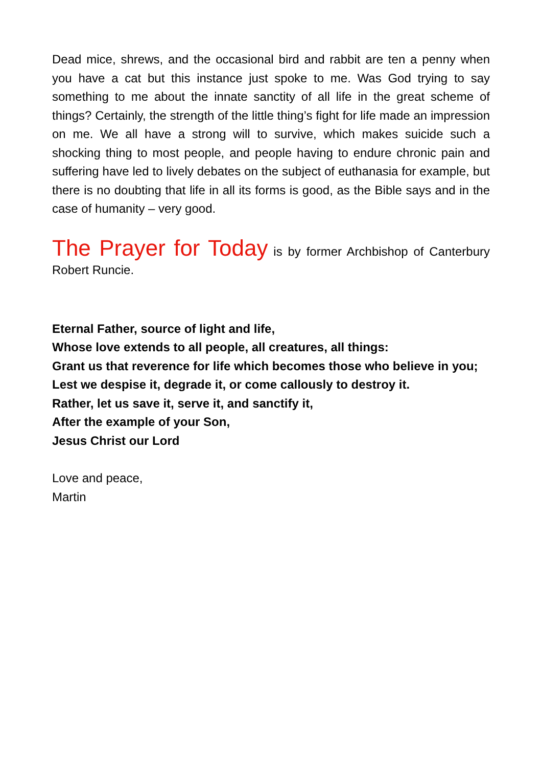Dead mice, shrews, and the occasional bird and rabbit are ten a penny when you have a cat but this instance just spoke to me. Was God trying to say something to me about the innate sanctity of all life in the great scheme of things? Certainly, the strength of the little thing’s fight for life made an impression on me. We all have a strong will to survive, which makes suicide such a shocking thing to most people, and people having to endure chronic pain and suffering have led to lively debates on the subject of euthanasia for example, but there is no doubting that life in all its forms is good, as the Bible says and in the case of humanity – very good.
The Prayer for Today is by former Archbishop of Canterbury Robert Runcie.
Eternal Father, source of light and life,
Whose love extends to all people, all creatures, all things:
Grant us that reverence for life which becomes those who believe in you;
Lest we despise it, degrade it, or come callously to destroy it.
Rather, let us save it, serve it, and sanctify it,
After the example of your Son,
Jesus Christ our Lord
Love and peace,
Martin